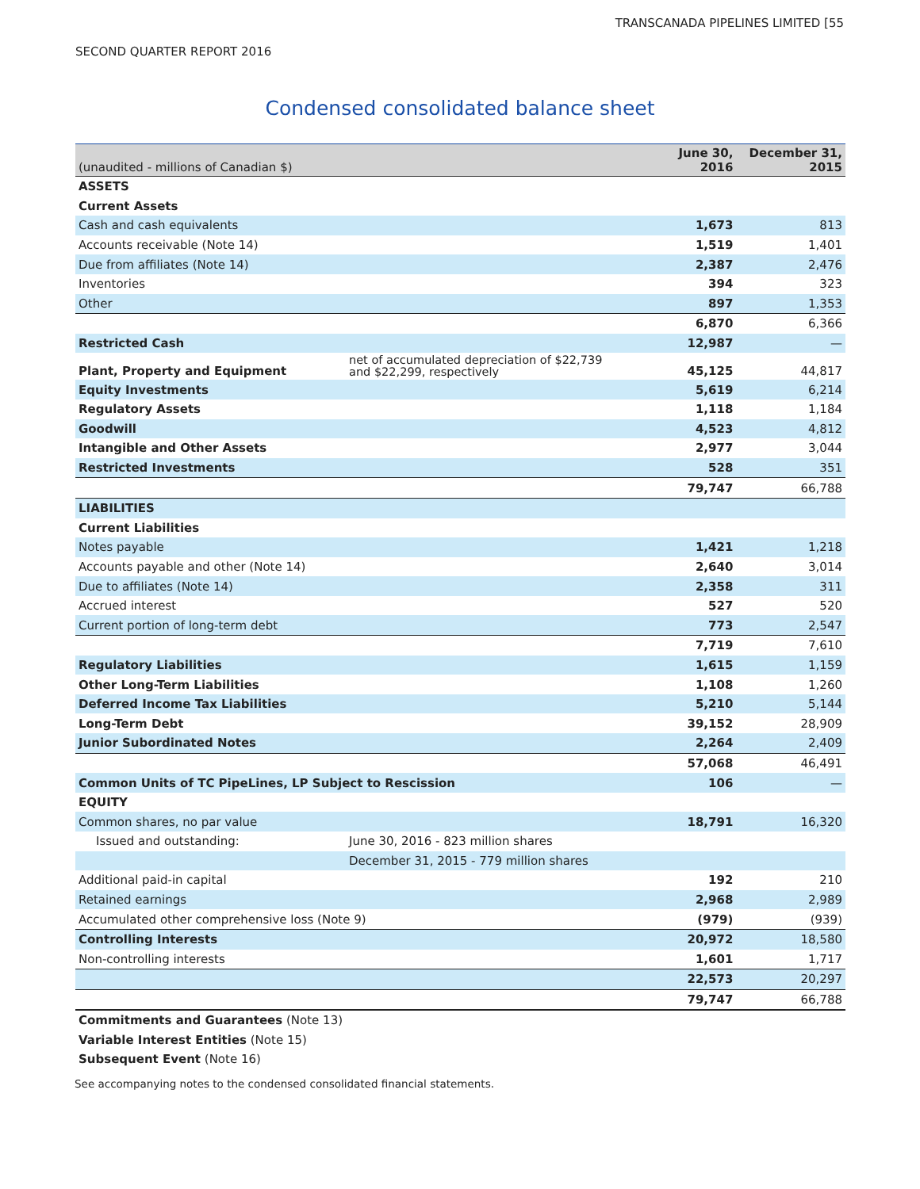TRANSCANADA PIPELINES LIMITED [55
SECOND QUARTER REPORT 2016
Condensed consolidated balance sheet
| (unaudited - millions of Canadian $) | | June 30, 2016 | December 31, 2015 |
| --- | --- | --- | --- |
| ASSETS | | | |
| Current Assets | | | |
| Cash and cash equivalents | | 1,673 | 813 |
| Accounts receivable (Note 14) | | 1,519 | 1,401 |
| Due from affiliates (Note 14) | | 2,387 | 2,476 |
| Inventories | | 394 | 323 |
| Other | | 897 | 1,353 |
| | | 6,870 | 6,366 |
| Restricted Cash | | 12,987 | — |
| Plant, Property and Equipment | net of accumulated depreciation of $22,739 and $22,299, respectively | 45,125 | 44,817 |
| Equity Investments | | 5,619 | 6,214 |
| Regulatory Assets | | 1,118 | 1,184 |
| Goodwill | | 4,523 | 4,812 |
| Intangible and Other Assets | | 2,977 | 3,044 |
| Restricted Investments | | 528 | 351 |
| | | 79,747 | 66,788 |
| LIABILITIES | | | |
| Current Liabilities | | | |
| Notes payable | | 1,421 | 1,218 |
| Accounts payable and other (Note 14) | | 2,640 | 3,014 |
| Due to affiliates (Note 14) | | 2,358 | 311 |
| Accrued interest | | 527 | 520 |
| Current portion of long-term debt | | 773 | 2,547 |
| | | 7,719 | 7,610 |
| Regulatory Liabilities | | 1,615 | 1,159 |
| Other Long-Term Liabilities | | 1,108 | 1,260 |
| Deferred Income Tax Liabilities | | 5,210 | 5,144 |
| Long-Term Debt | | 39,152 | 28,909 |
| Junior Subordinated Notes | | 2,264 | 2,409 |
| | | 57,068 | 46,491 |
| Common Units of TC PipeLines, LP Subject to Rescission | | 106 | — |
| EQUITY | | | |
| Common shares, no par value | | 18,791 | 16,320 |
| Issued and outstanding: | June 30, 2016 - 823 million shares | | |
| | December 31, 2015 - 779 million shares | | |
| Additional paid-in capital | | 192 | 210 |
| Retained earnings | | 2,968 | 2,989 |
| Accumulated other comprehensive loss (Note 9) | | (979) | (939) |
| Controlling Interests | | 20,972 | 18,580 |
| Non-controlling interests | | 1,601 | 1,717 |
| | | 22,573 | 20,297 |
| | | 79,747 | 66,788 |
Commitments and Guarantees (Note 13)
Variable Interest Entities (Note 15)
Subsequent Event (Note 16)
See accompanying notes to the condensed consolidated financial statements.